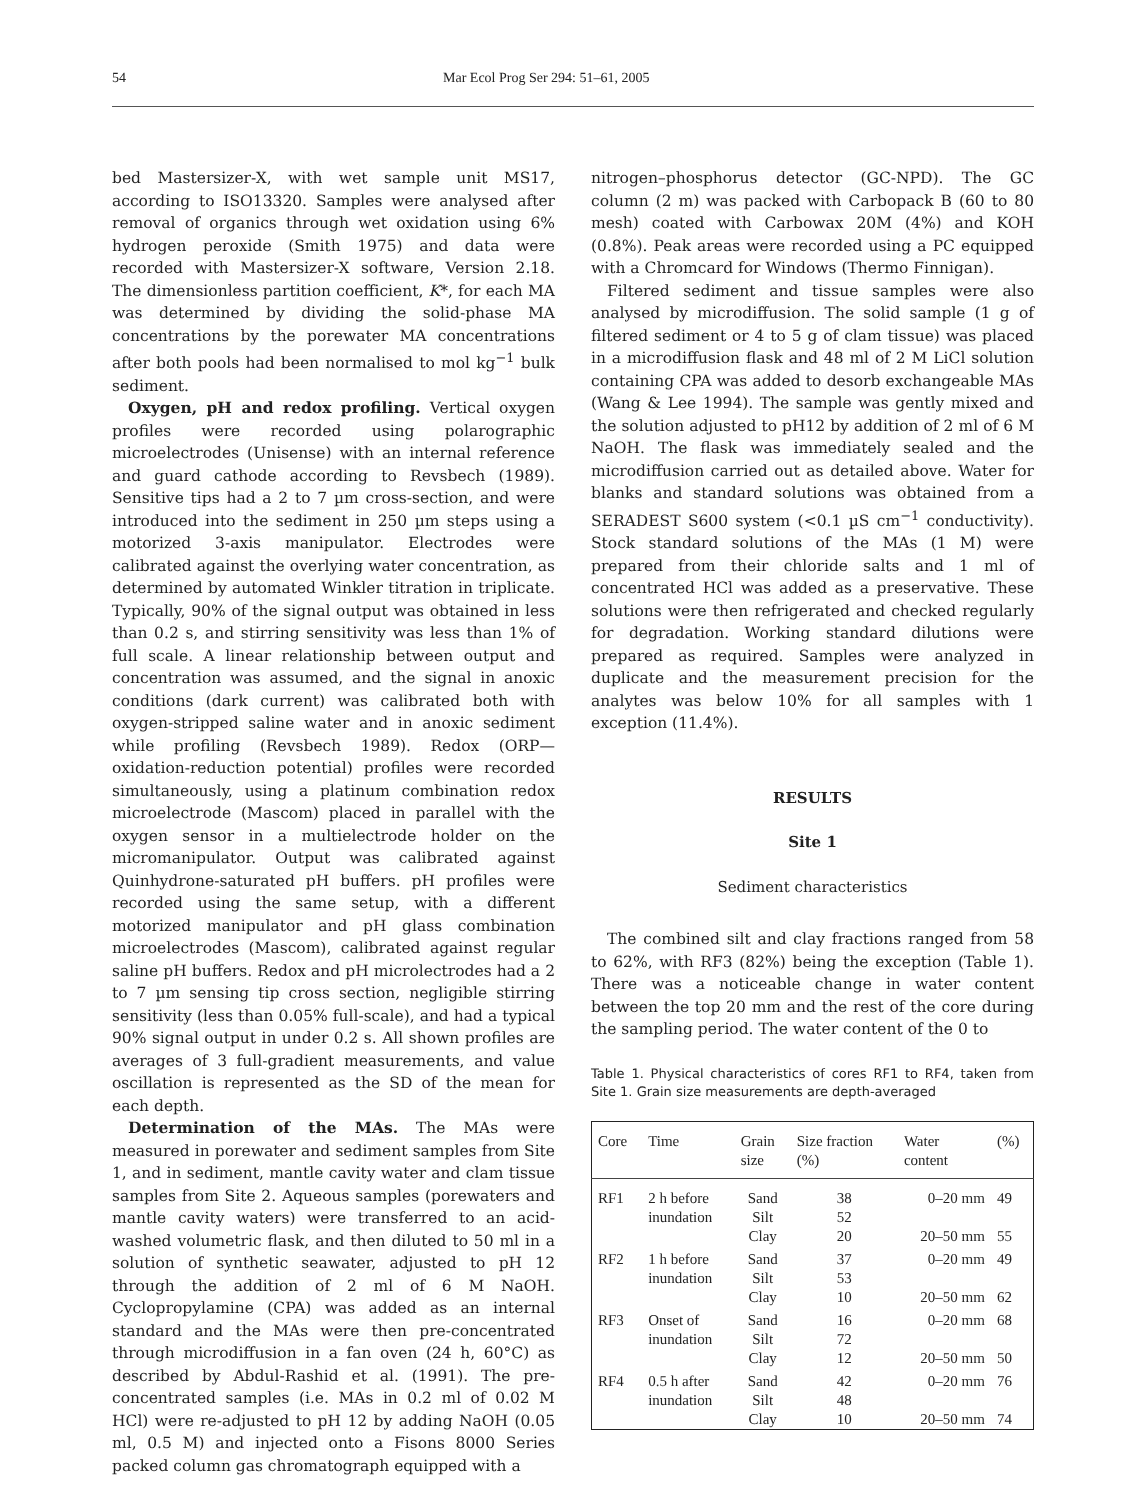54 Mar Ecol Prog Ser 294: 51–61, 2005
bed Mastersizer-X, with wet sample unit MS17, according to ISO13320. Samples were analysed after removal of organics through wet oxidation using 6% hydrogen peroxide (Smith 1975) and data were recorded with Mastersizer-X software, Version 2.18. The dimensionless partition coefficient, K*, for each MA was determined by dividing the solid-phase MA concentrations by the porewater MA concentrations after both pools had been normalised to mol kg<sup>−1</sup> bulk sediment.
Oxygen, pH and redox profiling. Vertical oxygen profiles were recorded using polarographic microelectrodes (Unisense) with an internal reference and guard cathode according to Revsbech (1989). Sensitive tips had a 2 to 7 µm cross-section, and were introduced into the sediment in 250 µm steps using a motorized 3-axis manipulator. Electrodes were calibrated against the overlying water concentration, as determined by automated Winkler titration in triplicate. Typically, 90% of the signal output was obtained in less than 0.2 s, and stirring sensitivity was less than 1% of full scale. A linear relationship between output and concentration was assumed, and the signal in anoxic conditions (dark current) was calibrated both with oxygen-stripped saline water and in anoxic sediment while profiling (Revsbech 1989). Redox (ORP—oxidation-reduction potential) profiles were recorded simultaneously, using a platinum combination redox microelectrode (Mascom) placed in parallel with the oxygen sensor in a multielectrode holder on the micromanipulator. Output was calibrated against Quinhydrone-saturated pH buffers. pH profiles were recorded using the same setup, with a different motorized manipulator and pH glass combination microelectrodes (Mascom), calibrated against regular saline pH buffers. Redox and pH microlectrodes had a 2 to 7 µm sensing tip cross section, negligible stirring sensitivity (less than 0.05% full-scale), and had a typical 90% signal output in under 0.2 s. All shown profiles are averages of 3 full-gradient measurements, and value oscillation is represented as the SD of the mean for each depth.
Determination of the MAs. The MAs were measured in porewater and sediment samples from Site 1, and in sediment, mantle cavity water and clam tissue samples from Site 2. Aqueous samples (porewaters and mantle cavity waters) were transferred to an acid-washed volumetric flask, and then diluted to 50 ml in a solution of synthetic seawater, adjusted to pH 12 through the addition of 2 ml of 6 M NaOH. Cyclopropylamine (CPA) was added as an internal standard and the MAs were then pre-concentrated through microdiffusion in a fan oven (24 h, 60°C) as described by Abdul-Rashid et al. (1991). The pre-concentrated samples (i.e. MAs in 0.2 ml of 0.02 M HCl) were re-adjusted to pH 12 by adding NaOH (0.05 ml, 0.5 M) and injected onto a Fisons 8000 Series packed column gas chromatograph equipped with a
nitrogen–phosphorus detector (GC-NPD). The GC column (2 m) was packed with Carbopack B (60 to 80 mesh) coated with Carbowax 20M (4%) and KOH (0.8%). Peak areas were recorded using a PC equipped with a Chromcard for Windows (Thermo Finnigan).
Filtered sediment and tissue samples were also analysed by microdiffusion. The solid sample (1 g of filtered sediment or 4 to 5 g of clam tissue) was placed in a microdiffusion flask and 48 ml of 2 M LiCl solution containing CPA was added to desorb exchangeable MAs (Wang & Lee 1994). The sample was gently mixed and the solution adjusted to pH12 by addition of 2 ml of 6 M NaOH. The flask was immediately sealed and the microdiffusion carried out as detailed above. Water for blanks and standard solutions was obtained from a SERADEST S600 system (<0.1 µS cm<sup>−1</sup> conductivity). Stock standard solutions of the MAs (1 M) were prepared from their chloride salts and 1 ml of concentrated HCl was added as a preservative. These solutions were then refrigerated and checked regularly for degradation. Working standard dilutions were prepared as required. Samples were analyzed in duplicate and the measurement precision for the analytes was below 10% for all samples with 1 exception (11.4%).
RESULTS
Site 1
Sediment characteristics
The combined silt and clay fractions ranged from 58 to 62%, with RF3 (82%) being the exception (Table 1). There was a noticeable change in water content between the top 20 mm and the rest of the core during the sampling period. The water content of the 0 to
Table 1. Physical characteristics of cores RF1 to RF4, taken from Site 1. Grain size measurements are depth-averaged
| Core | Time | Grain size | Size fraction (%) | Water content | (%) |
| --- | --- | --- | --- | --- | --- |
| RF1 | 2 h before | Sand | 38 | 0–20 mm | 49 |
| | inundation | Silt | 52 | | |
| | | Clay | 20 | 20–50 mm | 55 |
| RF2 | 1 h before | Sand | 37 | 0–20 mm | 49 |
| | inundation | Silt | 53 | | |
| | | Clay | 10 | 20–50 mm | 62 |
| RF3 | Onset of | Sand | 16 | 0–20 mm | 68 |
| | inundation | Silt | 72 | | |
| | | Clay | 12 | 20–50 mm | 50 |
| RF4 | 0.5 h after | Sand | 42 | 0–20 mm | 76 |
| | inundation | Silt | 48 | | |
| | | Clay | 10 | 20–50 mm | 74 |